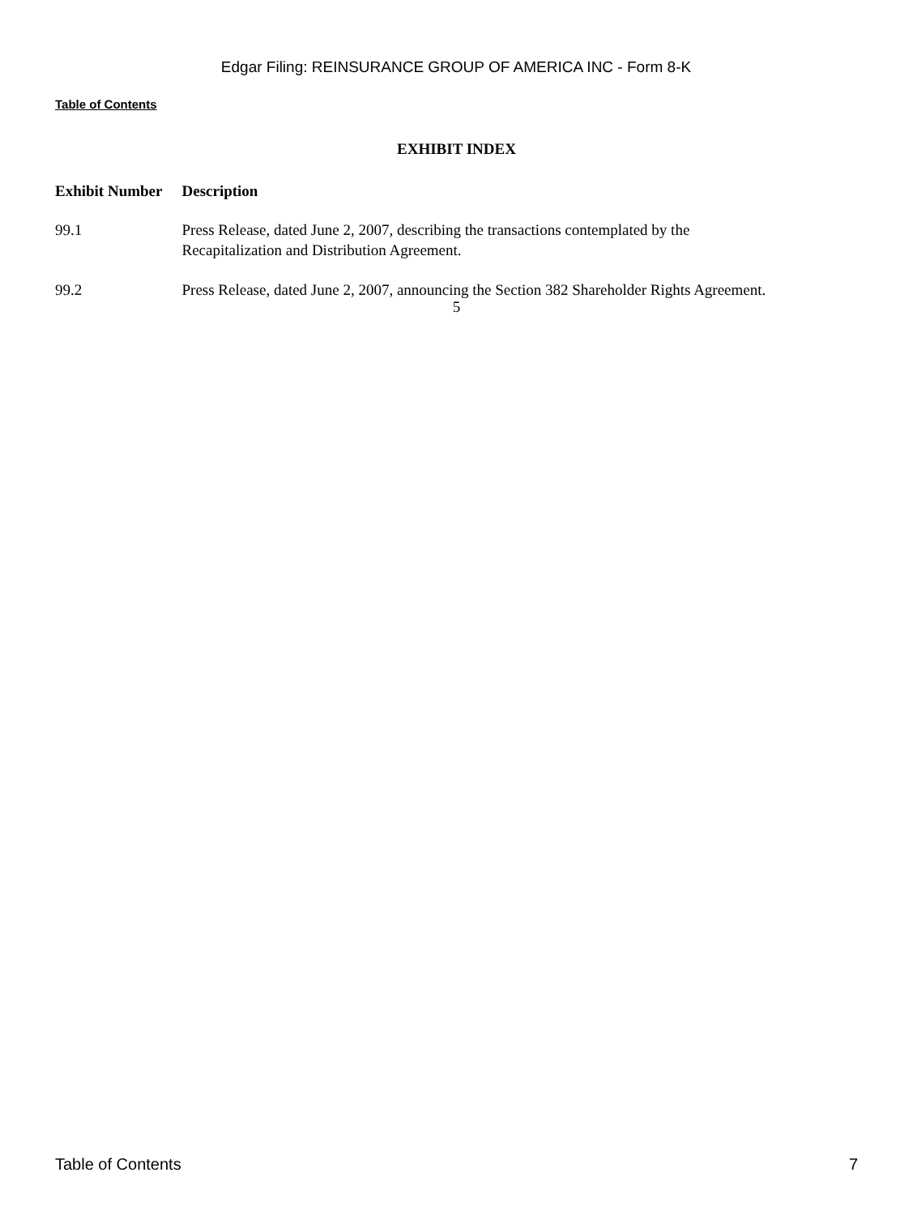Edgar Filing: REINSURANCE GROUP OF AMERICA INC - Form 8-K
Table of Contents
EXHIBIT INDEX
| Exhibit Number | Description |
| --- | --- |
| 99.1 | Press Release, dated June 2, 2007, describing the transactions contemplated by the Recapitalization and Distribution Agreement. |
| 99.2 | Press Release, dated June 2, 2007, announcing the Section 382 Shareholder Rights Agreement. |
5
Table of Contents 7